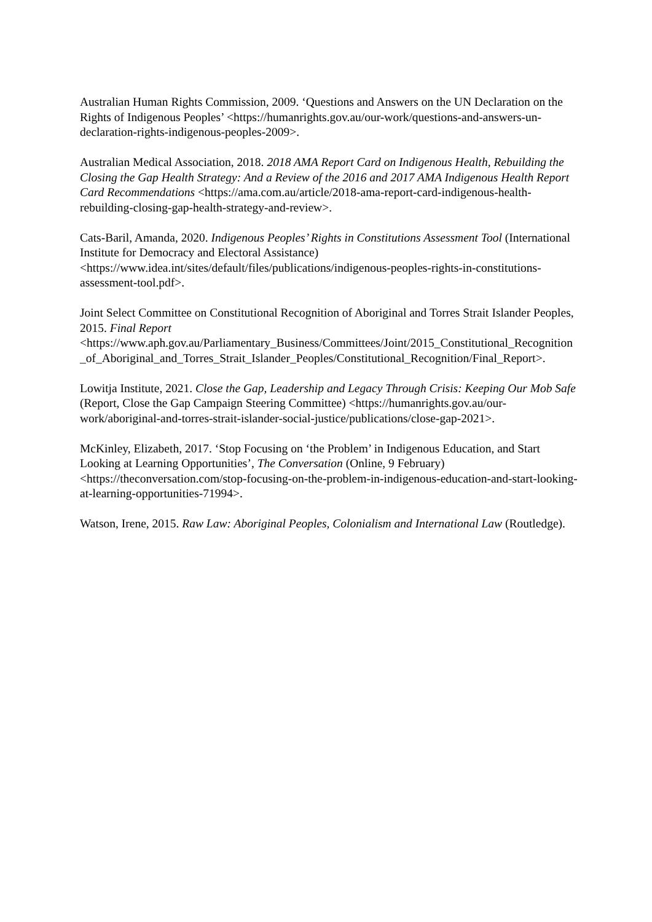Australian Human Rights Commission, 2009. ‘Questions and Answers on the UN Declaration on the Rights of Indigenous Peoples’ <https://humanrights.gov.au/our-work/questions-and-answers-un-declaration-rights-indigenous-peoples-2009>.
Australian Medical Association, 2018. 2018 AMA Report Card on Indigenous Health, Rebuilding the Closing the Gap Health Strategy: And a Review of the 2016 and 2017 AMA Indigenous Health Report Card Recommendations <https://ama.com.au/article/2018-ama-report-card-indigenous-health-rebuilding-closing-gap-health-strategy-and-review>.
Cats-Baril, Amanda, 2020. Indigenous Peoples’ Rights in Constitutions Assessment Tool (International Institute for Democracy and Electoral Assistance) <https://www.idea.int/sites/default/files/publications/indigenous-peoples-rights-in-constitutions-assessment-tool.pdf>.
Joint Select Committee on Constitutional Recognition of Aboriginal and Torres Strait Islander Peoples, 2015. Final Report
<https://www.aph.gov.au/Parliamentary_Business/Committees/Joint/2015_Constitutional_Recognition_of_Aboriginal_and_Torres_Strait_Islander_Peoples/Constitutional_Recognition/Final_Report>.
Lowitja Institute, 2021. Close the Gap, Leadership and Legacy Through Crisis: Keeping Our Mob Safe (Report, Close the Gap Campaign Steering Committee) <https://humanrights.gov.au/our-work/aboriginal-and-torres-strait-islander-social-justice/publications/close-gap-2021>.
McKinley, Elizabeth, 2017. ‘Stop Focusing on ‘the Problem’ in Indigenous Education, and Start Looking at Learning Opportunities’, The Conversation (Online, 9 February) <https://theconversation.com/stop-focusing-on-the-problem-in-indigenous-education-and-start-looking-at-learning-opportunities-71994>.
Watson, Irene, 2015. Raw Law: Aboriginal Peoples, Colonialism and International Law (Routledge).